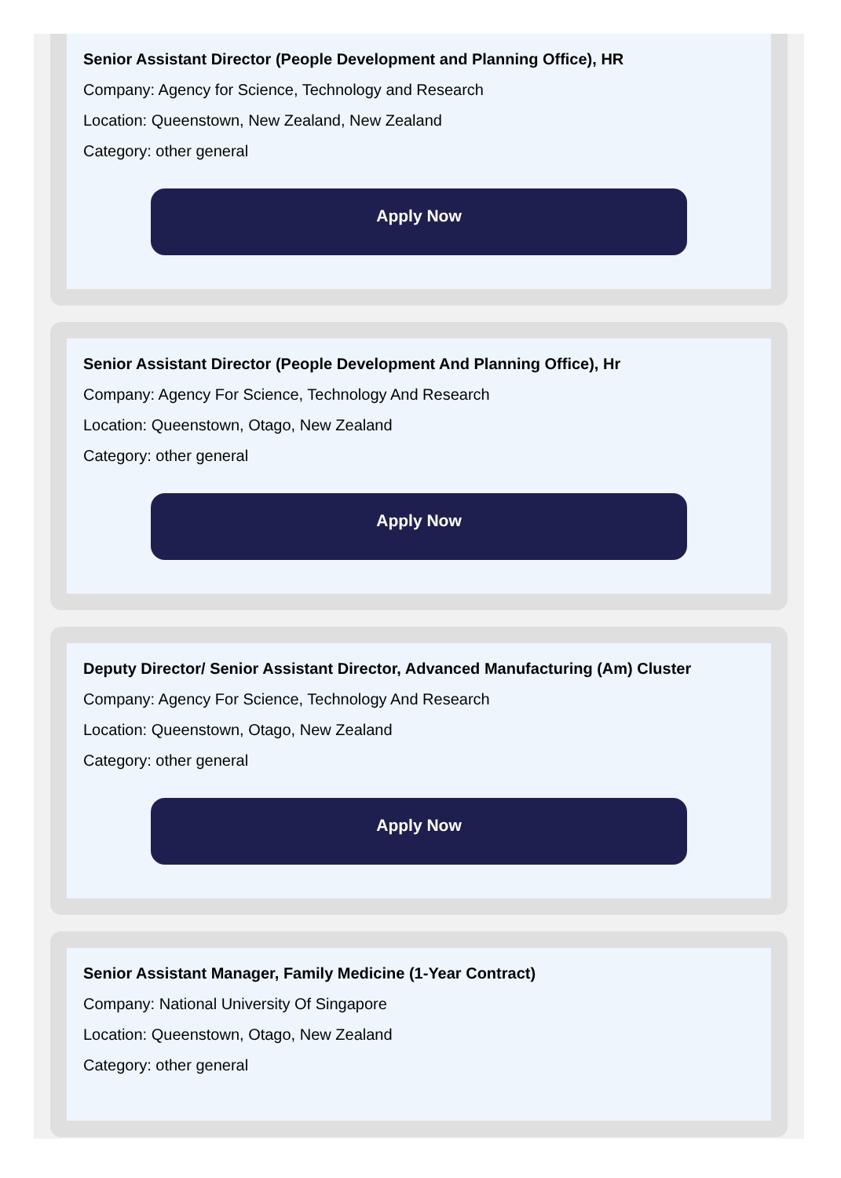Senior Assistant Director (People Development and Planning Office), HR
Company: Agency for Science, Technology and Research
Location: Queenstown, New Zealand, New Zealand
Category: other general
Apply Now
Senior Assistant Director (People Development And Planning Office), Hr
Company: Agency For Science, Technology And Research
Location: Queenstown, Otago, New Zealand
Category: other general
Apply Now
Deputy Director/ Senior Assistant Director, Advanced Manufacturing (Am) Cluster
Company: Agency For Science, Technology And Research
Location: Queenstown, Otago, New Zealand
Category: other general
Apply Now
Senior Assistant Manager, Family Medicine (1-Year Contract)
Company: National University Of Singapore
Location: Queenstown, Otago, New Zealand
Category: other general